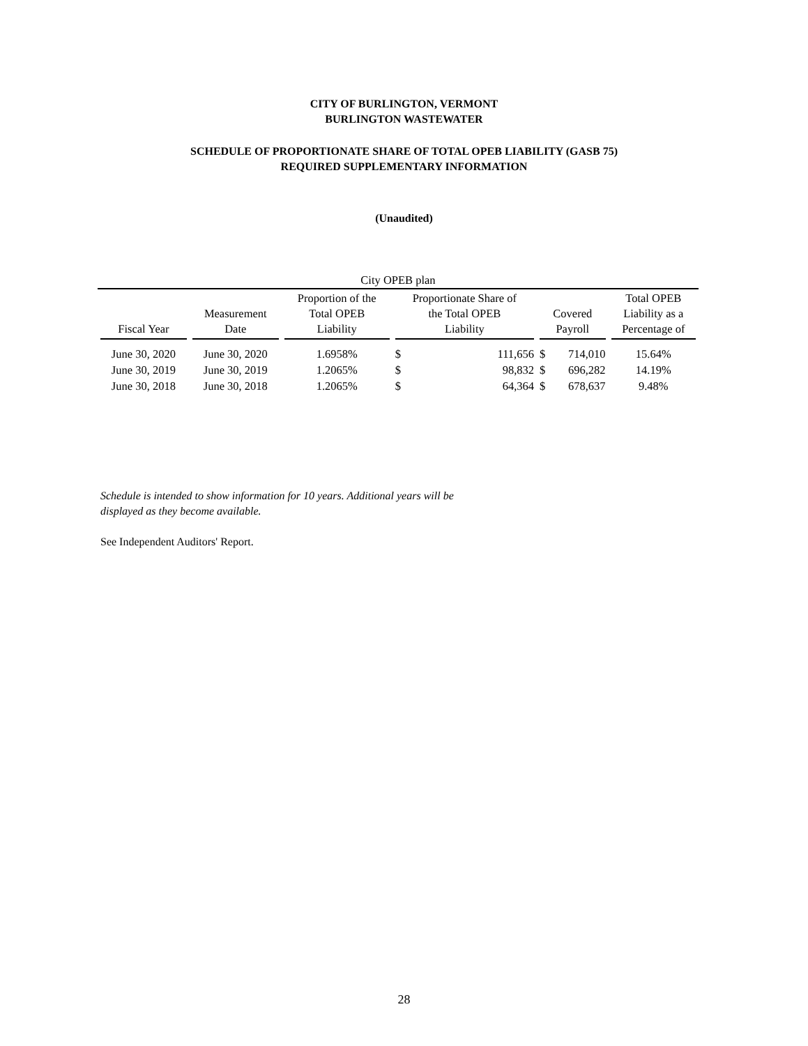CITY OF BURLINGTON, VERMONT
BURLINGTON WASTEWATER
SCHEDULE OF PROPORTIONATE SHARE OF TOTAL OPEB LIABILITY (GASB 75)
REQUIRED SUPPLEMENTARY INFORMATION
(Unaudited)
| City OPEB plan | | | | | | | |
| Fiscal Year | Measurement Date | Proportion of the Total OPEB Liability | Proportionate Share of the Total OPEB Liability | | Covered Payroll | | Total OPEB Liability as a Percentage of |
| June 30, 2020 | June 30, 2020 | 1.6958% | $ | 111,656 | $ | 714,010 | 15.64% |
| June 30, 2019 | June 30, 2019 | 1.2065% | $ | 98,832 | $ | 696,282 | 14.19% |
| June 30, 2018 | June 30, 2018 | 1.2065% | $ | 64,364 | $ | 678,637 | 9.48% |
Schedule is intended to show information for 10 years. Additional years will be
displayed as they become available.
See Independent Auditors' Report.
28